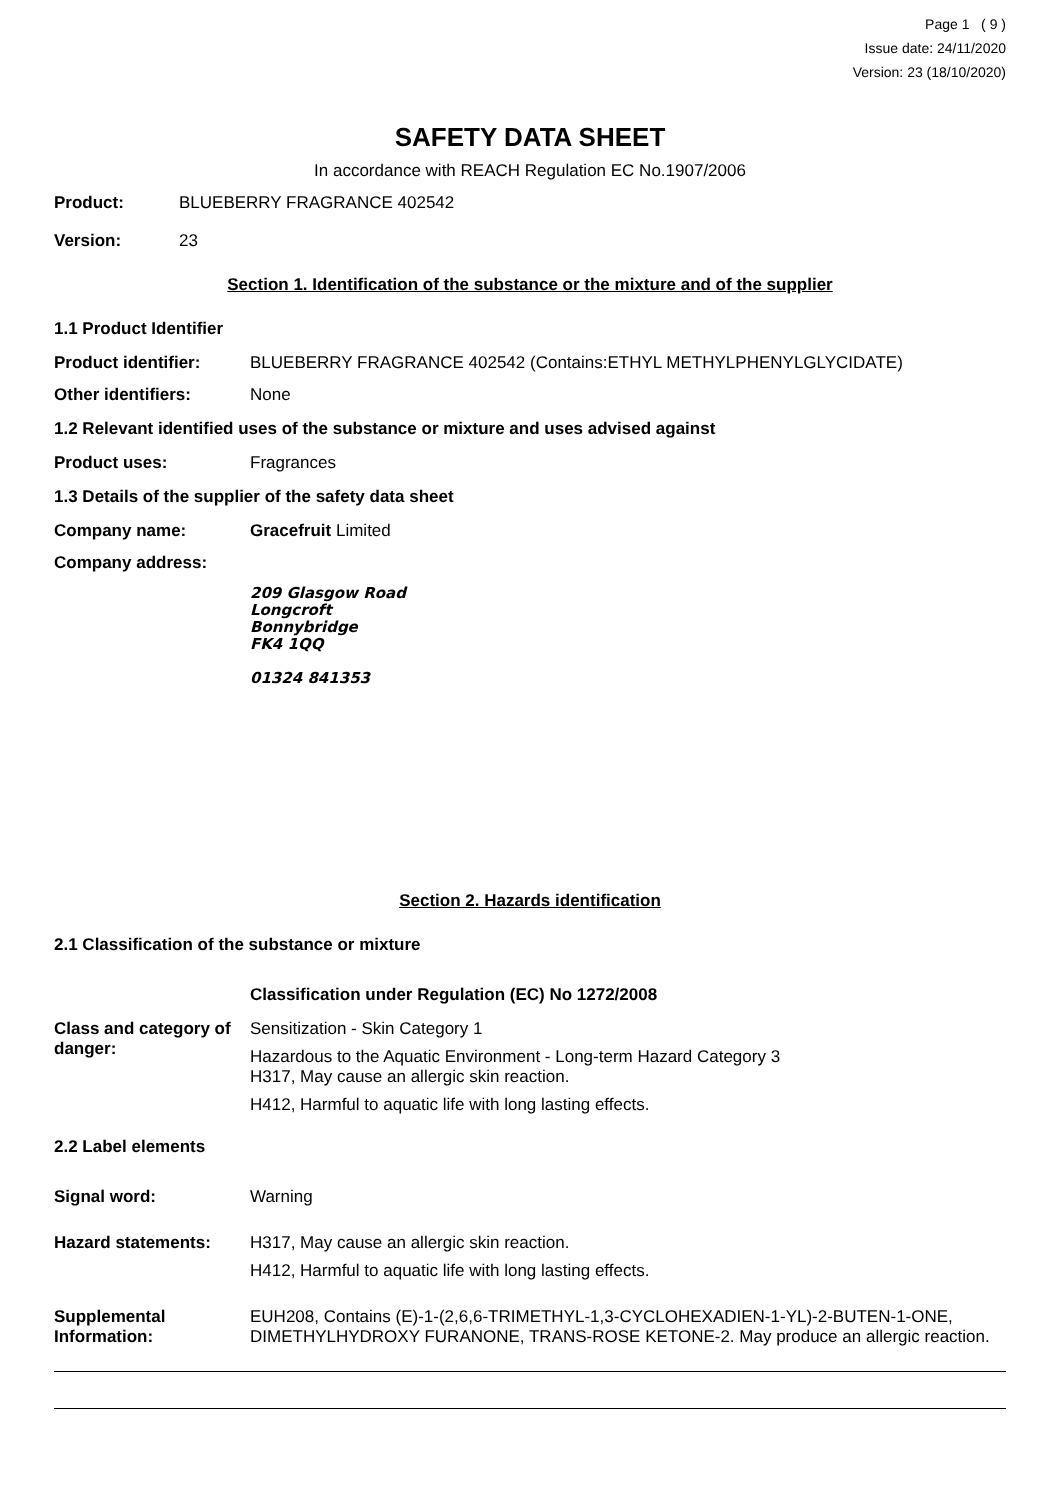Page 1 ( 9 )
Issue date: 24/11/2020
Version: 23 (18/10/2020)
SAFETY DATA SHEET
In accordance with REACH Regulation EC No.1907/2006
Product: BLUEBERRY FRAGRANCE 402542
Version: 23
Section 1. Identification of the substance or the mixture and of the supplier
1.1 Product Identifier
Product identifier: BLUEBERRY FRAGRANCE 402542 (Contains:ETHYL METHYLPHENYLGLYCIDATE)
Other identifiers: None
1.2 Relevant identified uses of the substance or mixture and uses advised against
Product uses: Fragrances
1.3 Details of the supplier of the safety data sheet
Company name: Gracefruit Limited
Company address:
209 Glasgow Road
Longcroft
Bonnybridge
FK4 1QQ
01324 841353
Section 2. Hazards identification
2.1 Classification of the substance or mixture
Classification under Regulation (EC) No 1272/2008
Class and category of danger:
Sensitization - Skin Category 1
Hazardous to the Aquatic Environment - Long-term Hazard Category 3
H317, May cause an allergic skin reaction.
H412, Harmful to aquatic life with long lasting effects.
2.2 Label elements
Signal word: Warning
Hazard statements: H317, May cause an allergic skin reaction.
H412, Harmful to aquatic life with long lasting effects.
Supplemental Information:
EUH208, Contains (E)-1-(2,6,6-TRIMETHYL-1,3-CYCLOHEXADIEN-1-YL)-2-BUTEN-1-ONE, DIMETHYLHYDROXY FURANONE, TRANS-ROSE KETONE-2. May produce an allergic reaction.